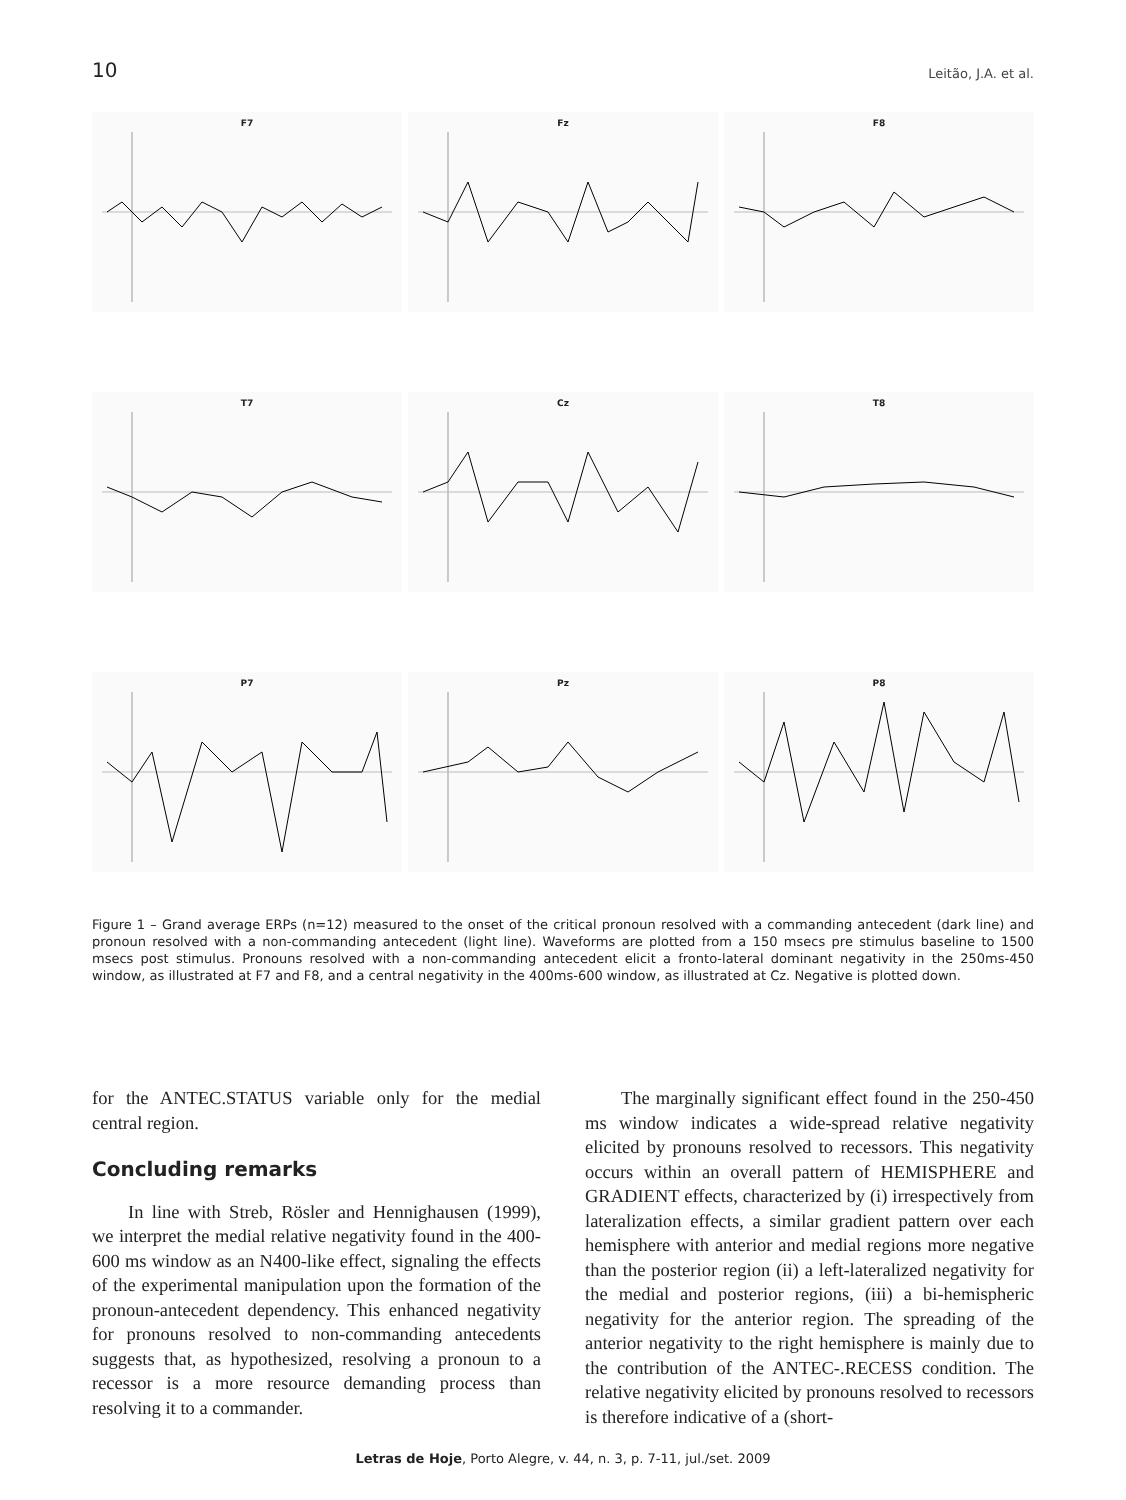10 Leitão, J.A. et al.
F7
Fz
F8
T7
Cz
T8
P7
Pz
P8
Figure 1 – Grand average ERPs (n=12) measured to the onset of the critical pronoun resolved with a commanding antecedent (dark line) and pronoun resolved with a non-commanding antecedent (light line). Waveforms are plotted from a 150 msecs pre stimulus baseline to 1500 msecs post stimulus. Pronouns resolved with a non-commanding antecedent elicit a fronto-lateral dominant negativity in the 250ms-450 window, as illustrated at F7 and F8, and a central negativity in the 400ms-600 window, as illustrated at Cz. Negative is plotted down.
for the ANTEC.STATUS variable only for the medial central region.
Concluding remarks
In line with Streb, Rösler and Hennighausen (1999), we interpret the medial relative negativity found in the 400-600 ms window as an N400-like effect, signaling the effects of the experimental manipulation upon the formation of the pronoun-antecedent dependency. This enhanced negativity for pronouns resolved to non-commanding antecedents suggests that, as hypothesized, resolving a pronoun to a recessor is a more resource demanding process than resolving it to a commander.
The marginally significant effect found in the 250-450 ms window indicates a wide-spread relative negativity elicited by pronouns resolved to recessors. This negativity occurs within an overall pattern of HEMISPHERE and GRADIENT effects, characterized by (i) irrespectively from lateralization effects, a similar gradient pattern over each hemisphere with anterior and medial regions more negative than the posterior region (ii) a left-lateralized negativity for the medial and posterior regions, (iii) a bi-hemispheric negativity for the anterior region. The spreading of the anterior negativity to the right hemisphere is mainly due to the contribution of the ANTEC-.RECESS condition. The relative negativity elicited by pronouns resolved to recessors is therefore indicative of a (short-
Letras de Hoje, Porto Alegre, v. 44, n. 3, p. 7-11, jul./set. 2009